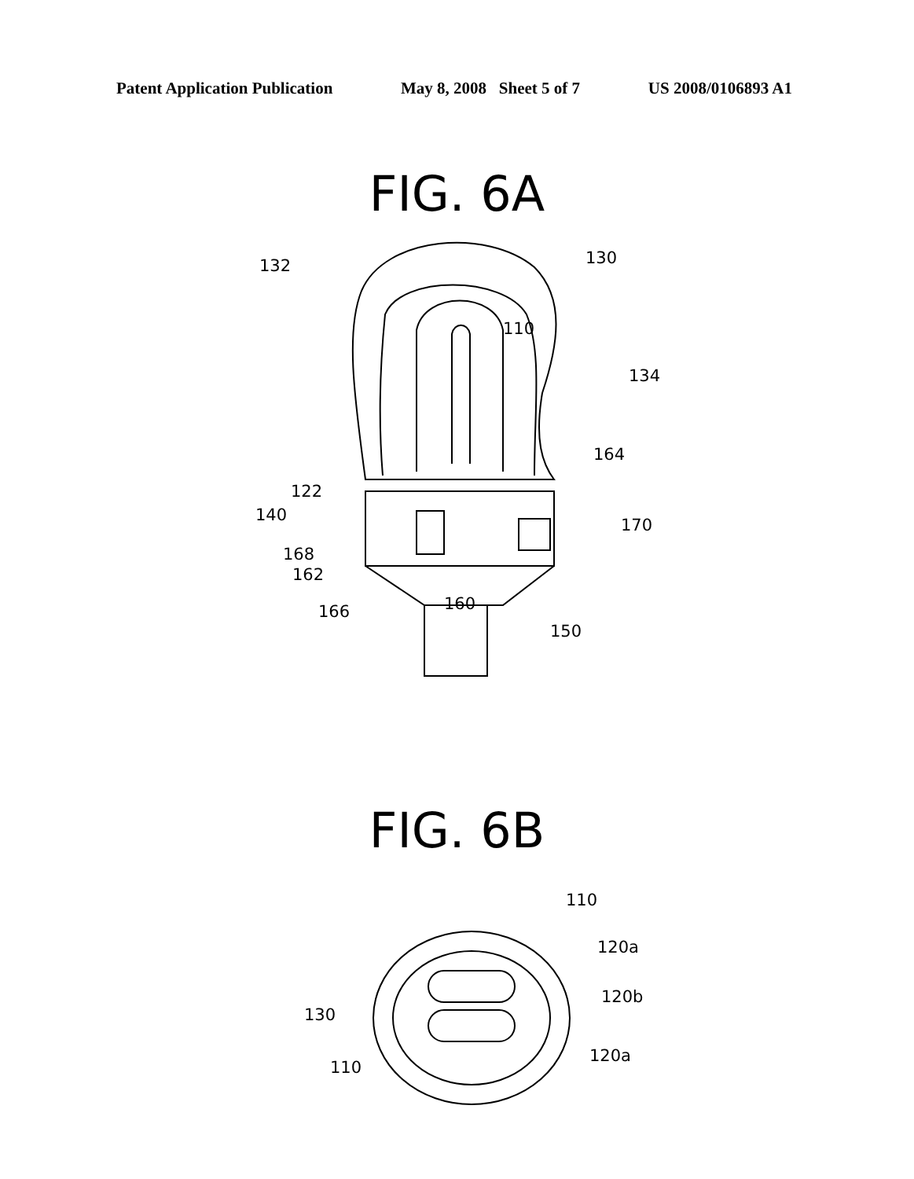Patent Application Publication May 8, 2008 Sheet 5 of 7 US 2008/0106893 A1
FIG. 6A
FIG. 6B
132
130
110
134
164
122
140
170
168
162
160
166
150
110
120a
120b
130
110
120a